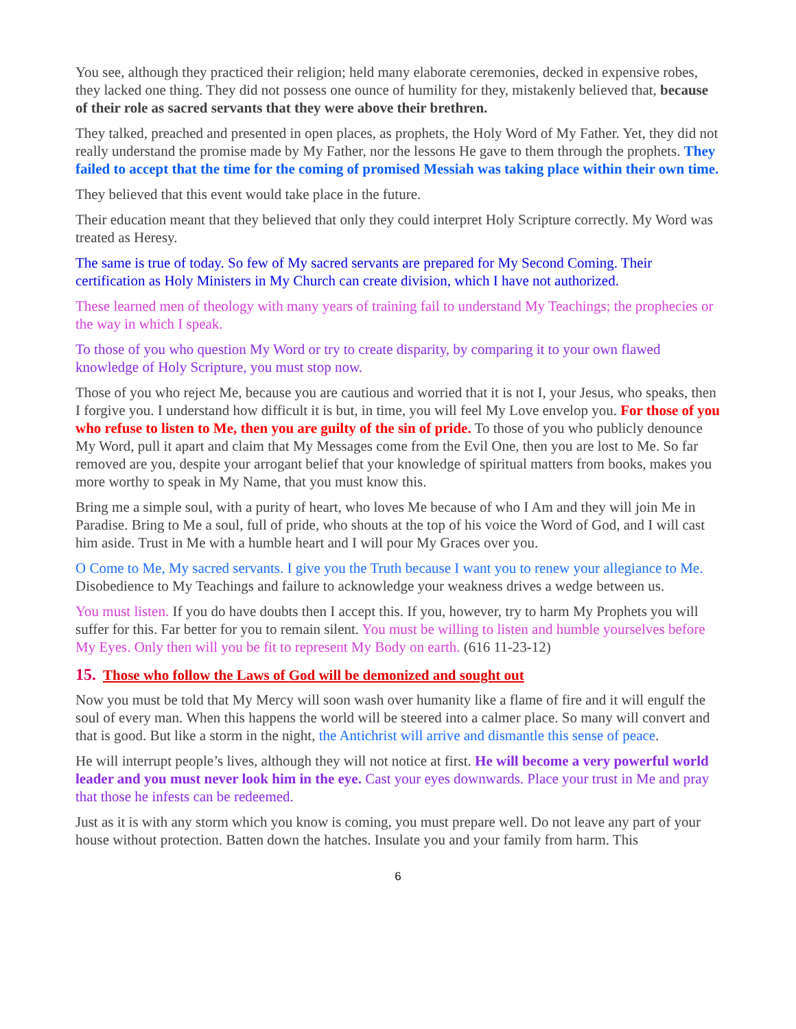You see, although they practiced their religion; held many elaborate ceremonies, decked in expensive robes, they lacked one thing. They did not possess one ounce of humility for they, mistakenly believed that, because of their role as sacred servants that they were above their brethren.
They talked, preached and presented in open places, as prophets, the Holy Word of My Father. Yet, they did not really understand the promise made by My Father, nor the lessons He gave to them through the prophets. They failed to accept that the time for the coming of promised Messiah was taking place within their own time.
They believed that this event would take place in the future.
Their education meant that they believed that only they could interpret Holy Scripture correctly. My Word was treated as Heresy.
The same is true of today. So few of My sacred servants are prepared for My Second Coming. Their certification as Holy Ministers in My Church can create division, which I have not authorized.
These learned men of theology with many years of training fail to understand My Teachings; the prophecies or the way in which I speak.
To those of you who question My Word or try to create disparity, by comparing it to your own flawed knowledge of Holy Scripture, you must stop now.
Those of you who reject Me, because you are cautious and worried that it is not I, your Jesus, who speaks, then I forgive you. I understand how difficult it is but, in time, you will feel My Love envelop you. For those of you who refuse to listen to Me, then you are guilty of the sin of pride. To those of you who publicly denounce My Word, pull it apart and claim that My Messages come from the Evil One, then you are lost to Me. So far removed are you, despite your arrogant belief that your knowledge of spiritual matters from books, makes you more worthy to speak in My Name, that you must know this.
Bring me a simple soul, with a purity of heart, who loves Me because of who I Am and they will join Me in Paradise. Bring to Me a soul, full of pride, who shouts at the top of his voice the Word of God, and I will cast him aside. Trust in Me with a humble heart and I will pour My Graces over you.
O Come to Me, My sacred servants. I give you the Truth because I want you to renew your allegiance to Me. Disobedience to My Teachings and failure to acknowledge your weakness drives a wedge between us.
You must listen. If you do have doubts then I accept this. If you, however, try to harm My Prophets you will suffer for this. Far better for you to remain silent. You must be willing to listen and humble yourselves before My Eyes. Only then will you be fit to represent My Body on earth. (616 11-23-12)
15. Those who follow the Laws of God will be demonized and sought out
Now you must be told that My Mercy will soon wash over humanity like a flame of fire and it will engulf the soul of every man. When this happens the world will be steered into a calmer place. So many will convert and that is good. But like a storm in the night, the Antichrist will arrive and dismantle this sense of peace.
He will interrupt people’s lives, although they will not notice at first. He will become a very powerful world leader and you must never look him in the eye. Cast your eyes downwards. Place your trust in Me and pray that those he infests can be redeemed.
Just as it is with any storm which you know is coming, you must prepare well. Do not leave any part of your house without protection. Batten down the hatches. Insulate you and your family from harm. This
6